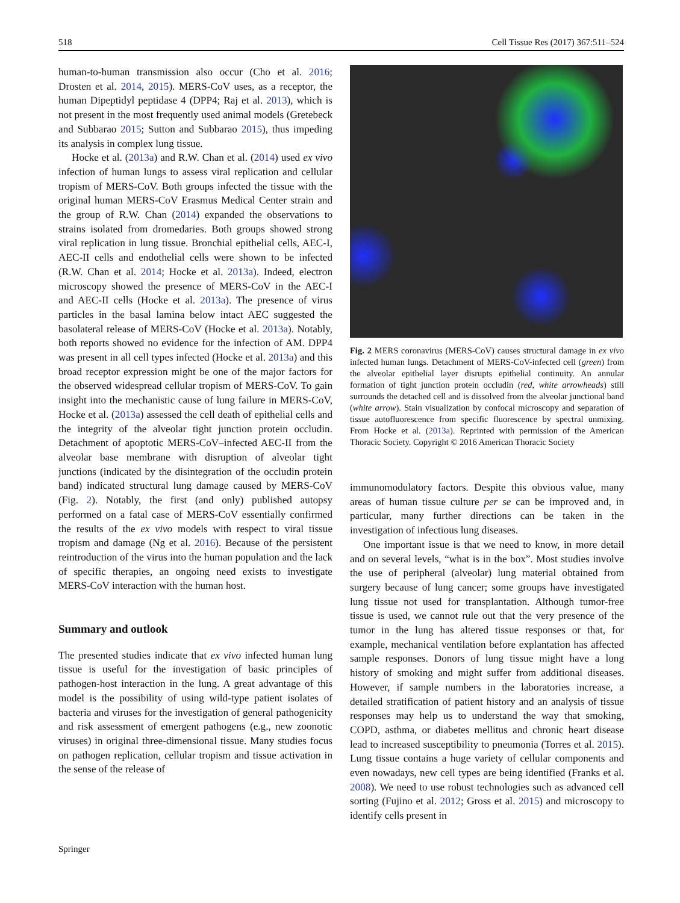518 Cell Tissue Res (2017) 367:511–524
human-to-human transmission also occur (Cho et al. 2016; Drosten et al. 2014, 2015). MERS-CoV uses, as a receptor, the human Dipeptidyl peptidase 4 (DPP4; Raj et al. 2013), which is not present in the most frequently used animal models (Gretebeck and Subbarao 2015; Sutton and Subbarao 2015), thus impeding its analysis in complex lung tissue.
Hocke et al. (2013a) and R.W. Chan et al. (2014) used ex vivo infection of human lungs to assess viral replication and cellular tropism of MERS-CoV. Both groups infected the tissue with the original human MERS-CoV Erasmus Medical Center strain and the group of R.W. Chan (2014) expanded the observations to strains isolated from dromedaries. Both groups showed strong viral replication in lung tissue. Bronchial epithelial cells, AEC-I, AEC-II cells and endothelial cells were shown to be infected (R.W. Chan et al. 2014; Hocke et al. 2013a). Indeed, electron microscopy showed the presence of MERS-CoV in the AEC-I and AEC-II cells (Hocke et al. 2013a). The presence of virus particles in the basal lamina below intact AEC suggested the basolateral release of MERS-CoV (Hocke et al. 2013a). Notably, both reports showed no evidence for the infection of AM. DPP4 was present in all cell types infected (Hocke et al. 2013a) and this broad receptor expression might be one of the major factors for the observed widespread cellular tropism of MERS-CoV. To gain insight into the mechanistic cause of lung failure in MERS-CoV, Hocke et al. (2013a) assessed the cell death of epithelial cells and the integrity of the alveolar tight junction protein occludin. Detachment of apoptotic MERS-CoV–infected AEC-II from the alveolar base membrane with disruption of alveolar tight junctions (indicated by the disintegration of the occludin protein band) indicated structural lung damage caused by MERS-CoV (Fig. 2). Notably, the first (and only) published autopsy performed on a fatal case of MERS-CoV essentially confirmed the results of the ex vivo models with respect to viral tissue tropism and damage (Ng et al. 2016). Because of the persistent reintroduction of the virus into the human population and the lack of specific therapies, an ongoing need exists to investigate MERS-CoV interaction with the human host.
Summary and outlook
The presented studies indicate that ex vivo infected human lung tissue is useful for the investigation of basic principles of pathogen-host interaction in the lung. A great advantage of this model is the possibility of using wild-type patient isolates of bacteria and viruses for the investigation of general pathogenicity and risk assessment of emergent pathogens (e.g., new zoonotic viruses) in original three-dimensional tissue. Many studies focus on pathogen replication, cellular tropism and tissue activation in the sense of the release of
Fig. 2 MERS coronavirus (MERS-CoV) causes structural damage in ex vivo infected human lungs. Detachment of MERS-CoV-infected cell (green) from the alveolar epithelial layer disrupts epithelial continuity. An annular formation of tight junction protein occludin (red, white arrowheads) still surrounds the detached cell and is dissolved from the alveolar junctional band (white arrow). Stain visualization by confocal microscopy and separation of tissue autofluorescence from specific fluorescence by spectral unmixing. From Hocke et al. (2013a). Reprinted with permission of the American Thoracic Society. Copyright © 2016 American Thoracic Society
immunomodulatory factors. Despite this obvious value, many areas of human tissue culture per se can be improved and, in particular, many further directions can be taken in the investigation of infectious lung diseases.
One important issue is that we need to know, in more detail and on several levels, “what is in the box”. Most studies involve the use of peripheral (alveolar) lung material obtained from surgery because of lung cancer; some groups have investigated lung tissue not used for transplantation. Although tumor-free tissue is used, we cannot rule out that the very presence of the tumor in the lung has altered tissue responses or that, for example, mechanical ventilation before explantation has affected sample responses. Donors of lung tissue might have a long history of smoking and might suffer from additional diseases. However, if sample numbers in the laboratories increase, a detailed stratification of patient history and an analysis of tissue responses may help us to understand the way that smoking, COPD, asthma, or diabetes mellitus and chronic heart disease lead to increased susceptibility to pneumonia (Torres et al. 2015). Lung tissue contains a huge variety of cellular components and even nowadays, new cell types are being identified (Franks et al. 2008). We need to use robust technologies such as advanced cell sorting (Fujino et al. 2012; Gross et al. 2015) and microscopy to identify cells present in
Springer